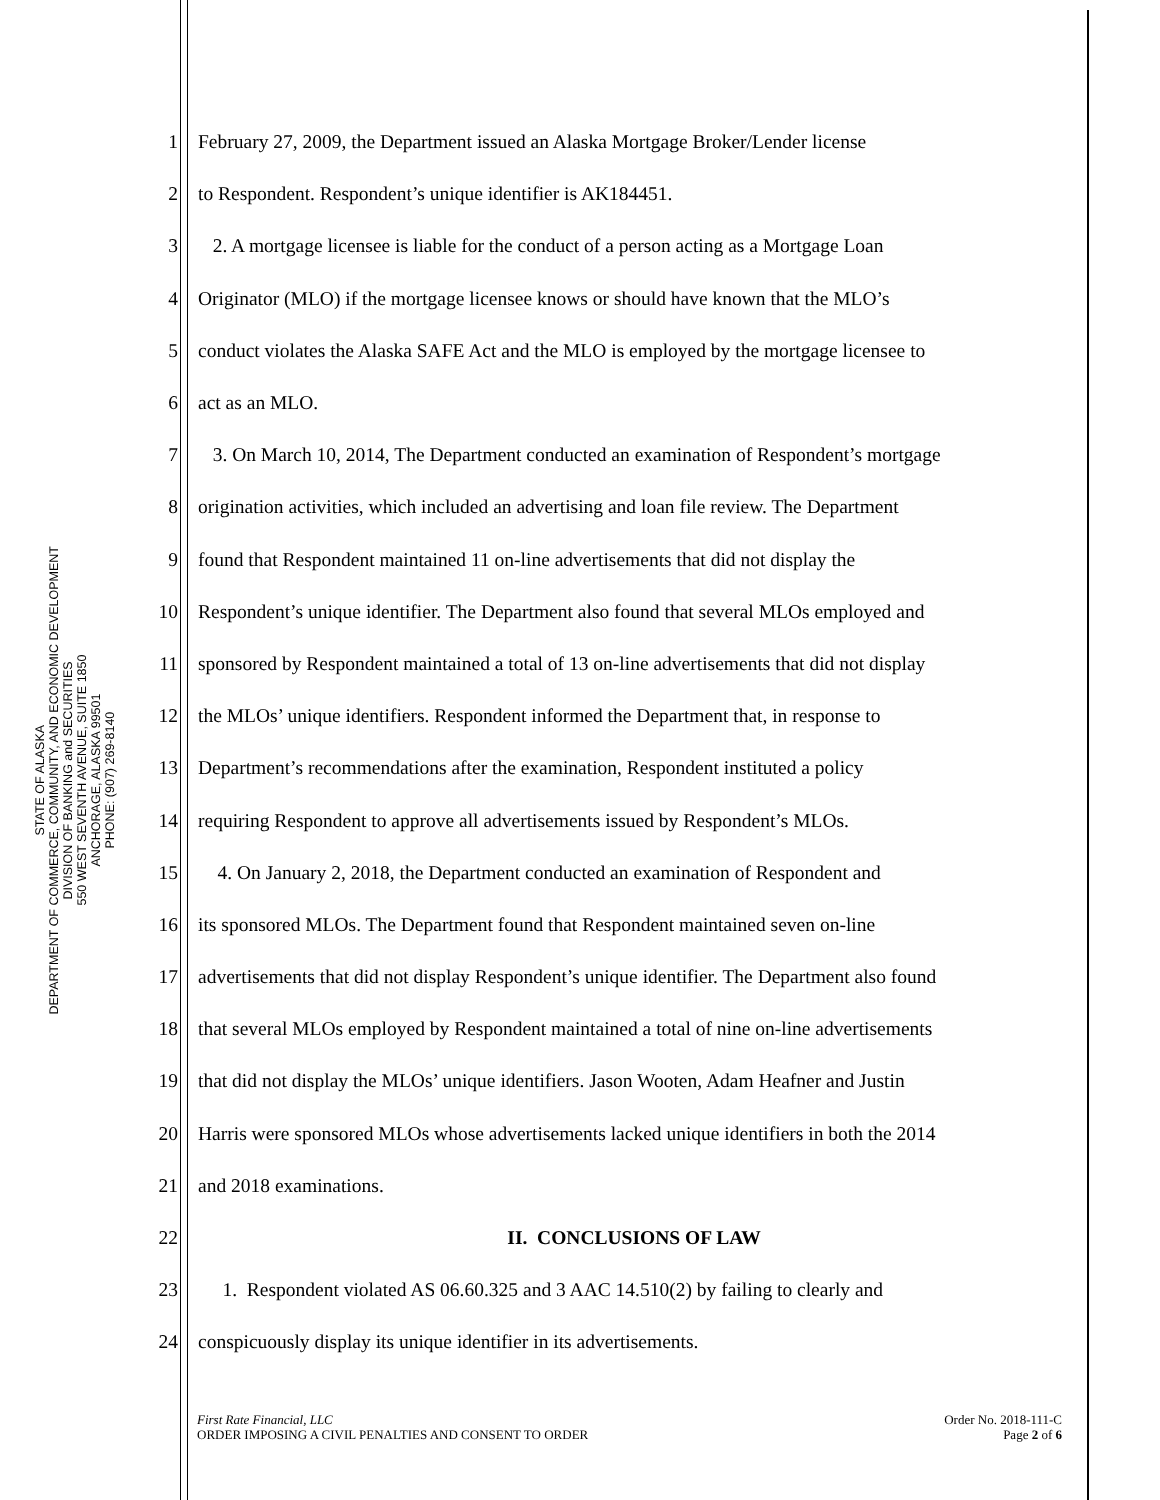STATE OF ALASKA
DEPARTMENT OF COMMERCE, COMMUNITY, AND ECONOMIC DEVELOPMENT
DIVISION OF BANKING and SECURITIES
550 WEST SEVENTH AVENUE, SUITE 1850
ANCHORAGE, ALASKA 99501
PHONE: (907) 269-8140
1 February 27, 2009, the Department issued an Alaska Mortgage Broker/Lender license
2 to Respondent. Respondent’s unique identifier is AK184451.
3 2. A mortgage licensee is liable for the conduct of a person acting as a Mortgage Loan
4 Originator (MLO) if the mortgage licensee knows or should have known that the MLO’s
5 conduct violates the Alaska SAFE Act and the MLO is employed by the mortgage licensee to
6 act as an MLO.
7 3. On March 10, 2014, The Department conducted an examination of Respondent’s mortgage
8 origination activities, which included an advertising and loan file review. The Department
9 found that Respondent maintained 11 on-line advertisements that did not display the
10 Respondent’s unique identifier. The Department also found that several MLOs employed and
11 sponsored by Respondent maintained a total of 13 on-line advertisements that did not display
12 the MLOs’ unique identifiers. Respondent informed the Department that, in response to
13 Department’s recommendations after the examination, Respondent instituted a policy
14 requiring Respondent to approve all advertisements issued by Respondent’s MLOs.
15 4. On January 2, 2018, the Department conducted an examination of Respondent and
16 its sponsored MLOs. The Department found that Respondent maintained seven on-line
17 advertisements that did not display Respondent’s unique identifier. The Department also found
18 that several MLOs employed by Respondent maintained a total of nine on-line advertisements
19 that did not display the MLOs’ unique identifiers. Jason Wooten, Adam Heafner and Justin
20 Harris were sponsored MLOs whose advertisements lacked unique identifiers in both the 2014
21 and 2018 examinations.
22 II. CONCLUSIONS OF LAW
23 1. Respondent violated AS 06.60.325 and 3 AAC 14.510(2) by failing to clearly and
24 conspicuously display its unique identifier in its advertisements.
First Rate Financial, LLC
ORDER IMPOSING A CIVIL PENALTIES AND CONSENT TO ORDER
Order No. 2018-111-C
Page 2 of 6